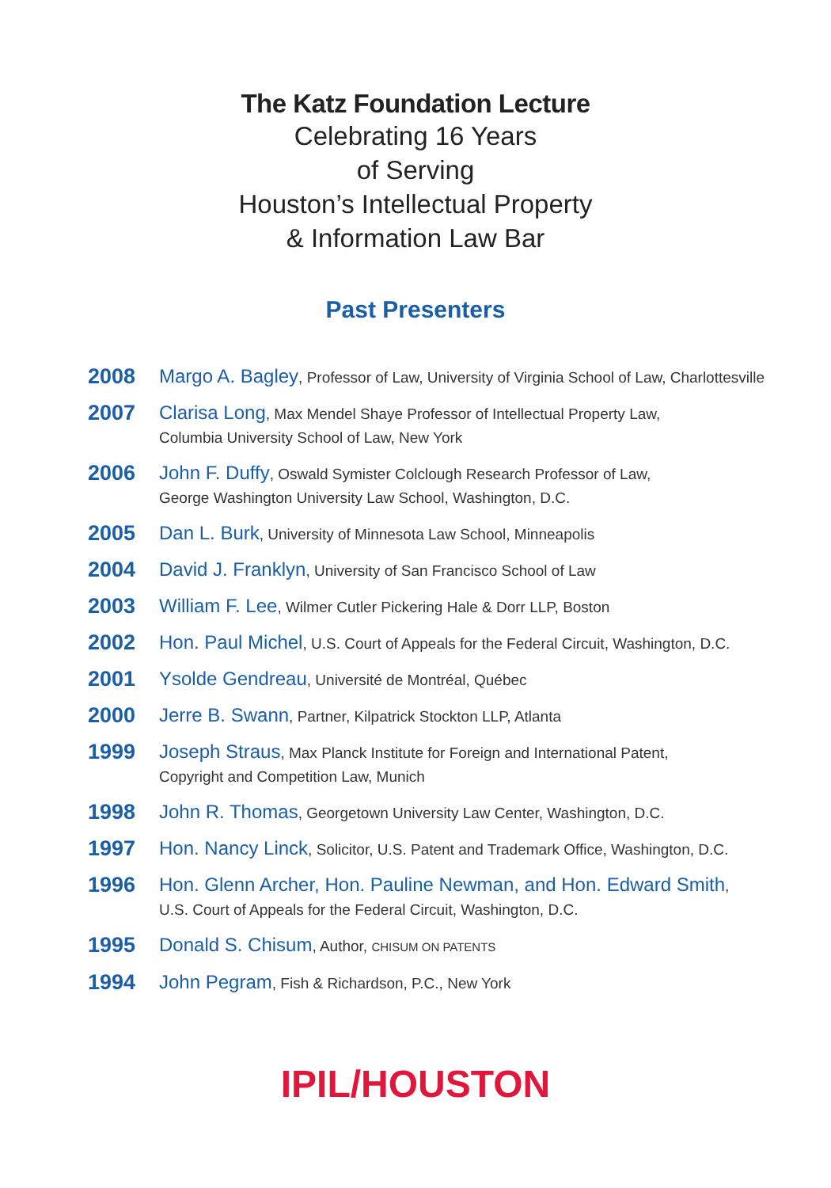The Katz Foundation Lecture
Celebrating 16 Years
of Serving
Houston’s Intellectual Property
& Information Law Bar
Past Presenters
2008
Margo A. Bagley, Professor of Law, University of Virginia School of Law, Charlottesville
2007
Clarisa Long, Max Mendel Shaye Professor of Intellectual Property Law,
Columbia University School of Law, New York
2006
John F. Duffy, Oswald Symister Colclough Research Professor of Law,
George Washington University Law School, Washington, D.C.
2005
Dan L. Burk, University of Minnesota Law School, Minneapolis
2004
David J. Franklyn, University of San Francisco School of Law
2003
William F. Lee, Wilmer Cutler Pickering Hale & Dorr LLP, Boston
2002
Hon. Paul Michel, U.S. Court of Appeals for the Federal Circuit, Washington, D.C.
2001
Ysolde Gendreau, Université de Montréal, Québec
2000
Jerre B. Swann, Partner, Kilpatrick Stockton LLP, Atlanta
1999
Joseph Straus, Max Planck Institute for Foreign and International Patent,
Copyright and Competition Law, Munich
1998
John R. Thomas, Georgetown University Law Center, Washington, D.C.
1997
Hon. Nancy Linck, Solicitor, U.S. Patent and Trademark Office, Washington, D.C.
1996
Hon. Glenn Archer, Hon. Pauline Newman, and Hon. Edward Smith,
U.S. Court of Appeals for the Federal Circuit, Washington, D.C.
1995
Donald S. Chisum, Author, CHISUM ON PATENTS
1994
John Pegram, Fish & Richardson, P.C., New York
IPIL/HOUSTON